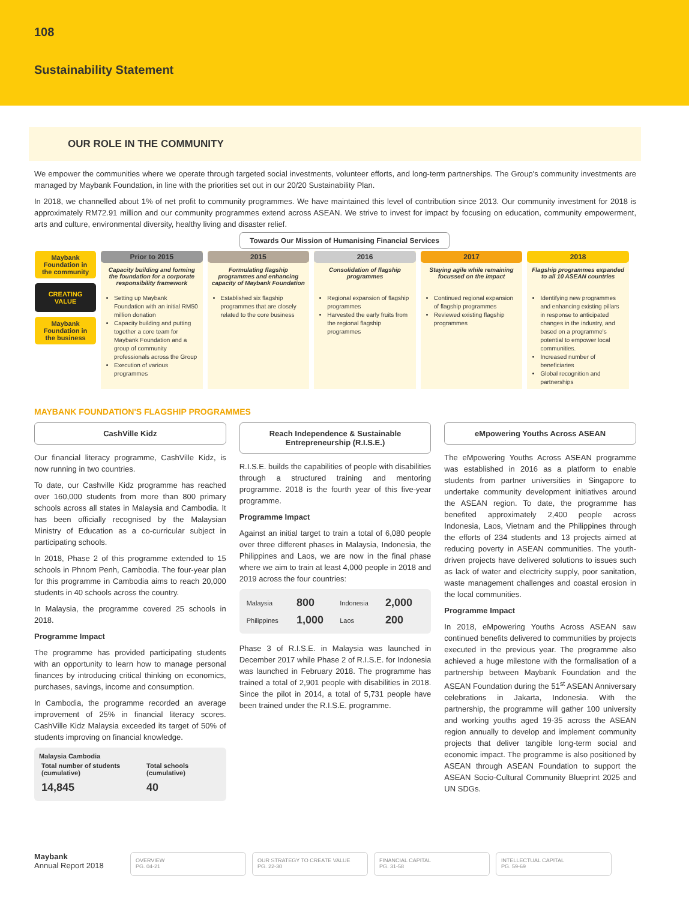108
Sustainability Statement
OUR ROLE IN THE COMMUNITY
We empower the communities where we operate through targeted social investments, volunteer efforts, and long-term partnerships. The Group's community investments are managed by Maybank Foundation, in line with the priorities set out in our 20/20 Sustainability Plan.
In 2018, we channelled about 1% of net profit to community programmes. We have maintained this level of contribution since 2013. Our community investment for 2018 is approximately RM72.91 million and our community programmes extend across ASEAN. We strive to invest for impact by focusing on education, community empowerment, arts and culture, environmental diversity, healthy living and disaster relief.
Towards Our Mission of Humanising Financial Services
Maybank Foundation in the community
CREATING VALUE
Maybank Foundation in the business
Prior to 2015
Capacity building and forming the foundation for a corporate responsibility framework
Setting up Maybank Foundation with an initial RM50 million donation
Capacity building and putting together a core team for Maybank Foundation and a group of community professionals across the Group
Execution of various programmes
2015
Formulating flagship programmes and enhancing capacity of Maybank Foundation
Established six flagship programmes that are closely related to the core business
2016
Consolidation of flagship programmes
Regional expansion of flagship programmes
Harvested the early fruits from the regional flagship programmes
2017
Staying agile while remaining focussed on the impact
Continued regional expansion of flagship programmes
Reviewed existing flagship programmes
2018
Flagship programmes expanded to all 10 ASEAN countries
Identifying new programmes and enhancing existing pillars in response to anticipated changes in the industry, and based on a programme's potential to empower local communities.
Increased number of beneficiaries
Global recognition and partnerships
MAYBANK FOUNDATION'S FLAGSHIP PROGRAMMES
CashVille Kidz
Our financial literacy programme, CashVille Kidz, is now running in two countries.
To date, our Cashville Kidz programme has reached over 160,000 students from more than 800 primary schools across all states in Malaysia and Cambodia. It has been officially recognised by the Malaysian Ministry of Education as a co-curricular subject in participating schools.
In 2018, Phase 2 of this programme extended to 15 schools in Phnom Penh, Cambodia. The four-year plan for this programme in Cambodia aims to reach 20,000 students in 40 schools across the country.
In Malaysia, the programme covered 25 schools in 2018.
Programme Impact
The programme has provided participating students with an opportunity to learn how to manage personal finances by introducing critical thinking on economics, purchases, savings, income and consumption.
In Cambodia, the programme recorded an average improvement of 25% in financial literacy scores. CashVille Kidz Malaysia exceeded its target of 50% of students improving on financial knowledge.
Malaysia Cambodia
| Total number of students (cumulative) | Total schools (cumulative) |
| 14,845 | 40 |
Reach Independence & Sustainable Entrepreneurship (R.I.S.E.)
R.I.S.E. builds the capabilities of people with disabilities through a structured training and mentoring programme. 2018 is the fourth year of this five-year programme.
Programme Impact
Against an initial target to train a total of 6,080 people over three different phases in Malaysia, Indonesia, the Philippines and Laos, we are now in the final phase where we aim to train at least 4,000 people in 2018 and 2019 across the four countries:
| Malaysia | 800 | Indonesia | 2,000 |
| Philippines | 1,000 | Laos | 200 |
Phase 3 of R.I.S.E. in Malaysia was launched in December 2017 while Phase 2 of R.I.S.E. for Indonesia was launched in February 2018. The programme has trained a total of 2,901 people with disabilities in 2018. Since the pilot in 2014, a total of 5,731 people have been trained under the R.I.S.E. programme.
eMpowering Youths Across ASEAN
The eMpowering Youths Across ASEAN programme was established in 2016 as a platform to enable students from partner universities in Singapore to undertake community development initiatives around the ASEAN region. To date, the programme has benefited approximately 2,400 people across Indonesia, Laos, Vietnam and the Philippines through the efforts of 234 students and 13 projects aimed at reducing poverty in ASEAN communities. The youth-driven projects have delivered solutions to issues such as lack of water and electricity supply, poor sanitation, waste management challenges and coastal erosion in the local communities.
Programme Impact
In 2018, eMpowering Youths Across ASEAN saw continued benefits delivered to communities by projects executed in the previous year. The programme also achieved a huge milestone with the formalisation of a partnership between Maybank Foundation and the ASEAN Foundation during the 51<sup>st</sup> ASEAN Anniversary celebrations in Jakarta, Indonesia. With the partnership, the programme will gather 100 university and working youths aged 19-35 across the ASEAN region annually to develop and implement community projects that deliver tangible long-term social and economic impact. The programme is also positioned by ASEAN through ASEAN Foundation to support the ASEAN Socio-Cultural Community Blueprint 2025 and UN SDGs.
Maybank
Annual Report 2018
OVERVIEW
PG. 04-21
OUR STRATEGY TO CREATE VALUE
PG. 22-30
FINANCIAL CAPITAL
PG. 31-58
INTELLECTUAL CAPITAL
PG. 59-69